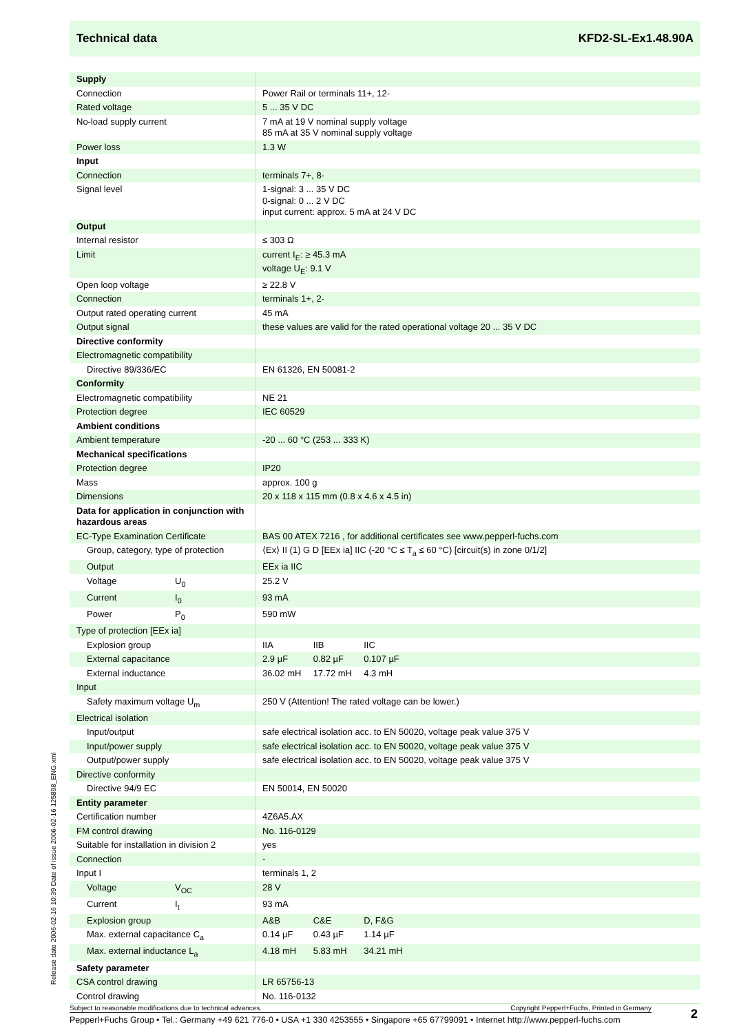Technical data KFD2-SL-Ex1.48.90A
| Supply | |
| Connection | Power Rail or terminals 11+, 12- |
| Rated voltage | 5 ... 35 V DC |
| No-load supply current | 7 mA at 19 V nominal supply voltage 85 mA at 35 V nominal supply voltage |
| Power loss | 1.3 W |
| Input | |
| Connection | terminals 7+, 8- |
| Signal level | 1-signal: 3 ... 35 V DC 0-signal: 0 ... 2 V DC input current: approx. 5 mA at 24 V DC |
| Output | |
| Internal resistor | ≤ 303 Ω |
| Limit | current I<sub>E</sub>: ≥ 45.3 mA voltage U<sub>E</sub>: 9.1 V |
| Open loop voltage | ≥ 22.8 V |
| Connection | terminals 1+, 2- |
| Output rated operating current | 45 mA |
| Output signal | these values are valid for the rated operational voltage 20 ... 35 V DC |
| Directive conformity | |
| Electromagnetic compatibility | |
| Directive 89/336/EC | EN 61326, EN 50081-2 |
| Conformity | |
| Electromagnetic compatibility | NE 21 |
| Protection degree | IEC 60529 |
| Ambient conditions | |
| Ambient temperature | -20 ... 60 °C (253 ... 333 K) |
| Mechanical specifications | |
| Protection degree | IP20 |
| Mass | approx. 100 g |
| Dimensions | 20 x 118 x 115 mm (0.8 x 4.6 x 4.5 in) |
| Data for application in conjunction with hazardous areas | |
| EC-Type Examination Certificate | BAS 00 ATEX 7216 , for additional certificates see www.pepperl-fuchs.com |
| Group, category, type of protection | ⟨Ex⟩ II (1) G D [EEx ia] IIC (-20 °C ≤ T<sub>a</sub> ≤ 60 °C) [circuit(s) in zone 0/1/2] |
| Output | EEx ia IIC |
| Voltage U<sub>0</sub> | 25.2 V |
| Current I<sub>0</sub> | 93 mA |
| Power P<sub>0</sub> | 590 mW |
| Type of protection [EEx ia] | |
| Explosion group | IIA IIB IIC |
| External capacitance | 2.9 µF 0.82 µF 0.107 µF |
| External inductance | 36.02 mH 17.72 mH 4.3 mH |
| Input | |
| Safety maximum voltage U<sub>m</sub> | 250 V (Attention! The rated voltage can be lower.) |
| Electrical isolation | |
| Input/output | safe electrical isolation acc. to EN 50020, voltage peak value 375 V |
| Input/power supply | safe electrical isolation acc. to EN 50020, voltage peak value 375 V |
| Output/power supply | safe electrical isolation acc. to EN 50020, voltage peak value 375 V |
| Directive conformity | |
| Directive 94/9 EC | EN 50014, EN 50020 |
| Entity parameter | |
| Certification number | 4Z6A5.AX |
| FM control drawing | No. 116-0129 |
| Suitable for installation in division 2 | yes |
| Connection | - |
| Input I | terminals 1, 2 |
| Voltage V<sub>OC</sub> | 28 V |
| Current I<sub>t</sub> | 93 mA |
| Explosion group | A&B C&E D, F&G |
| Max. external capacitance C<sub>a</sub> | 0.14 µF 0.43 µF 1.14 µF |
| Max. external inductance L<sub>a</sub> | 4.18 mH 5.83 mH 34.21 mH |
| Safety parameter | |
| CSA control drawing | LR 65756-13 |
| Control drawing | No. 116-0132 |
Release date 2006-02-16 10:39 Date of issue 2006-02-16 125898_ENG.xml
Subject to reasonable modifications due to technical advances. Copyright Pepperl+Fuchs, Printed in Germany
Pepperl+Fuchs Group • Tel.: Germany +49 621 776-0 • USA +1 330 4253555 • Singapore +65 67799091 • Internet http://www.pepperl-fuchs.com
2